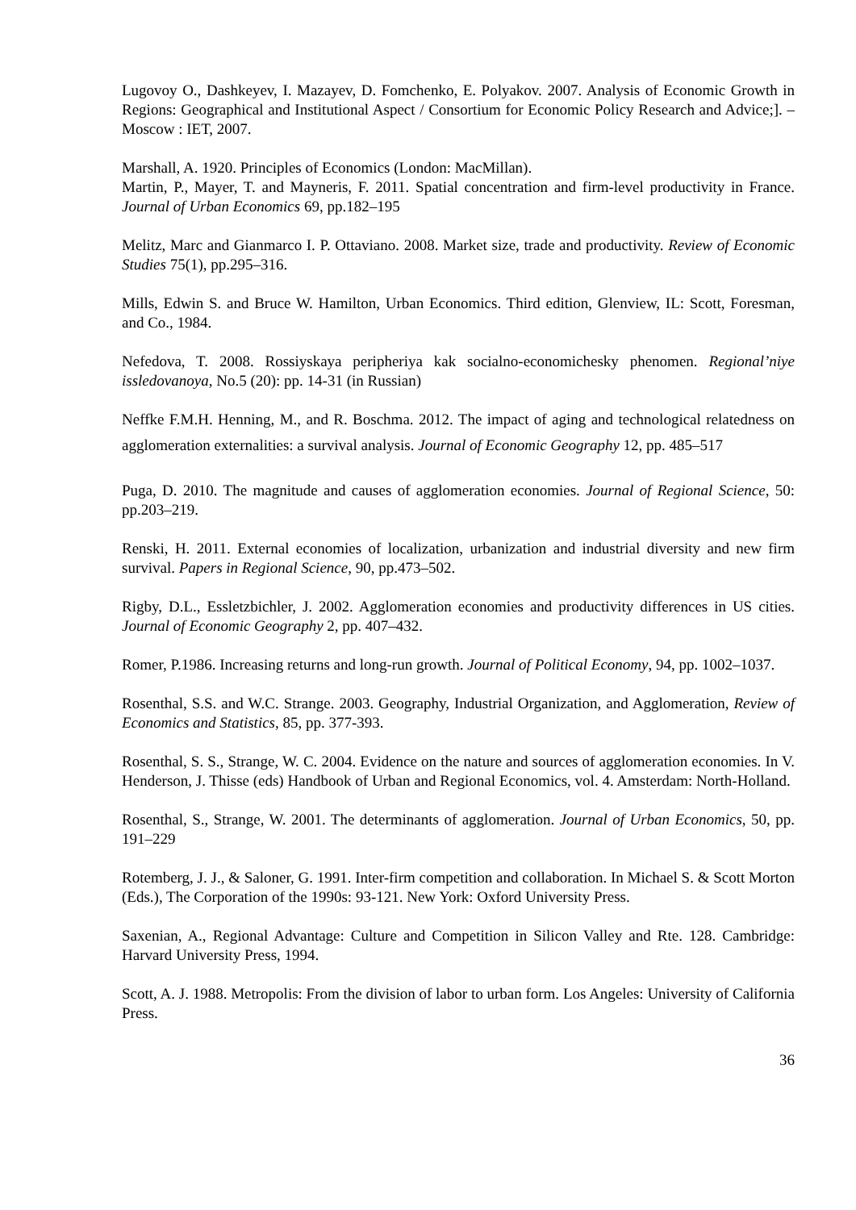Lugovoy O., Dashkeyev, I. Mazayev, D. Fomchenko, E. Polyakov. 2007. Analysis of Economic Growth in Regions: Geographical and Institutional Aspect / Consortium for Economic Policy Research and Advice;]. – Moscow : IET, 2007.
Marshall, A. 1920. Principles of Economics (London: MacMillan).
Martin, P., Mayer, T. and Mayneris, F. 2011. Spatial concentration and firm-level productivity in France. Journal of Urban Economics 69, pp.182–195
Melitz, Marc and Gianmarco I. P. Ottaviano. 2008. Market size, trade and productivity. Review of Economic Studies 75(1), pp.295–316.
Mills, Edwin S. and Bruce W. Hamilton, Urban Economics. Third edition, Glenview, IL: Scott, Foresman, and Co., 1984.
Nefedova, T. 2008. Rossiyskaya peripheriya kak socialno-economichesky phenomen. Regional’niye issledovanoya, No.5 (20): pp. 14-31 (in Russian)
Neffke F.M.H. Henning, M., and R. Boschma. 2012. The impact of aging and technological relatedness on agglomeration externalities: a survival analysis. Journal of Economic Geography 12, pp. 485–517
Puga, D. 2010. The magnitude and causes of agglomeration economies. Journal of Regional Science, 50: pp.203–219.
Renski, H. 2011. External economies of localization, urbanization and industrial diversity and new firm survival. Papers in Regional Science, 90, pp.473–502.
Rigby, D.L., Essletzbichler, J. 2002. Agglomeration economies and productivity differences in US cities. Journal of Economic Geography 2, pp. 407–432.
Romer, P.1986. Increasing returns and long-run growth. Journal of Political Economy, 94, pp. 1002–1037.
Rosenthal, S.S. and W.C. Strange. 2003. Geography, Industrial Organization, and Agglomeration, Review of Economics and Statistics, 85, pp. 377-393.
Rosenthal, S. S., Strange, W. C. 2004. Evidence on the nature and sources of agglomeration economies. In V. Henderson, J. Thisse (eds) Handbook of Urban and Regional Economics, vol. 4. Amsterdam: North-Holland.
Rosenthal, S., Strange, W. 2001. The determinants of agglomeration. Journal of Urban Economics, 50, pp. 191–229
Rotemberg, J. J., & Saloner, G. 1991. Inter-firm competition and collaboration. In Michael S. & Scott Morton (Eds.), The Corporation of the 1990s: 93-121. New York: Oxford University Press.
Saxenian, A., Regional Advantage: Culture and Competition in Silicon Valley and Rte. 128. Cambridge: Harvard University Press, 1994.
Scott, A. J. 1988. Metropolis: From the division of labor to urban form. Los Angeles: University of California Press.
36